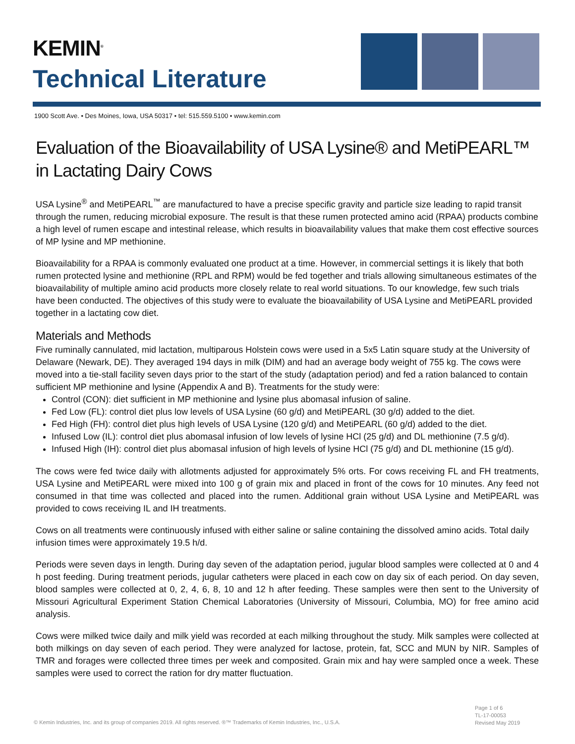KEMIN<sup>®</sup>
Technical Literature
1900 Scott Ave. • Des Moines, Iowa, USA 50317 • tel: 515.559.5100 • www.kemin.com
Evaluation of the Bioavailability of USA Lysine® and MetiPEARL™ in Lactating Dairy Cows
USA Lysine<sup>®</sup> and MetiPEARL<sup>™</sup> are manufactured to have a precise specific gravity and particle size leading to rapid transit through the rumen, reducing microbial exposure. The result is that these rumen protected amino acid (RPAA) products combine a high level of rumen escape and intestinal release, which results in bioavailability values that make them cost effective sources of MP lysine and MP methionine.
Bioavailability for a RPAA is commonly evaluated one product at a time. However, in commercial settings it is likely that both rumen protected lysine and methionine (RPL and RPM) would be fed together and trials allowing simultaneous estimates of the bioavailability of multiple amino acid products more closely relate to real world situations. To our knowledge, few such trials have been conducted. The objectives of this study were to evaluate the bioavailability of USA Lysine and MetiPEARL provided together in a lactating cow diet.
Materials and Methods
Five ruminally cannulated, mid lactation, multiparous Holstein cows were used in a 5x5 Latin square study at the University of Delaware (Newark, DE). They averaged 194 days in milk (DIM) and had an average body weight of 755 kg. The cows were moved into a tie-stall facility seven days prior to the start of the study (adaptation period) and fed a ration balanced to contain sufficient MP methionine and lysine (Appendix A and B). Treatments for the study were:
Control (CON): diet sufficient in MP methionine and lysine plus abomasal infusion of saline.
Fed Low (FL): control diet plus low levels of USA Lysine (60 g/d) and MetiPEARL (30 g/d) added to the diet.
Fed High (FH): control diet plus high levels of USA Lysine (120 g/d) and MetiPEARL (60 g/d) added to the diet.
Infused Low (IL): control diet plus abomasal infusion of low levels of lysine HCl (25 g/d) and DL methionine (7.5 g/d).
Infused High (IH): control diet plus abomasal infusion of high levels of lysine HCl (75 g/d) and DL methionine (15 g/d).
The cows were fed twice daily with allotments adjusted for approximately 5% orts. For cows receiving FL and FH treatments, USA Lysine and MetiPEARL were mixed into 100 g of grain mix and placed in front of the cows for 10 minutes. Any feed not consumed in that time was collected and placed into the rumen. Additional grain without USA Lysine and MetiPEARL was provided to cows receiving IL and IH treatments.
Cows on all treatments were continuously infused with either saline or saline containing the dissolved amino acids. Total daily infusion times were approximately 19.5 h/d.
Periods were seven days in length. During day seven of the adaptation period, jugular blood samples were collected at 0 and 4 h post feeding. During treatment periods, jugular catheters were placed in each cow on day six of each period. On day seven, blood samples were collected at 0, 2, 4, 6, 8, 10 and 12 h after feeding. These samples were then sent to the University of Missouri Agricultural Experiment Station Chemical Laboratories (University of Missouri, Columbia, MO) for free amino acid analysis.
Cows were milked twice daily and milk yield was recorded at each milking throughout the study. Milk samples were collected at both milkings on day seven of each period. They were analyzed for lactose, protein, fat, SCC and MUN by NIR. Samples of TMR and forages were collected three times per week and composited. Grain mix and hay were sampled once a week. These samples were used to correct the ration for dry matter fluctuation.
Page 1 of 6
TL-17-00053
Revised May 2019
© Kemin Industries, Inc. and its group of companies 2019. All rights reserved. ®™ Trademarks of Kemin Industries, Inc., U.S.A.